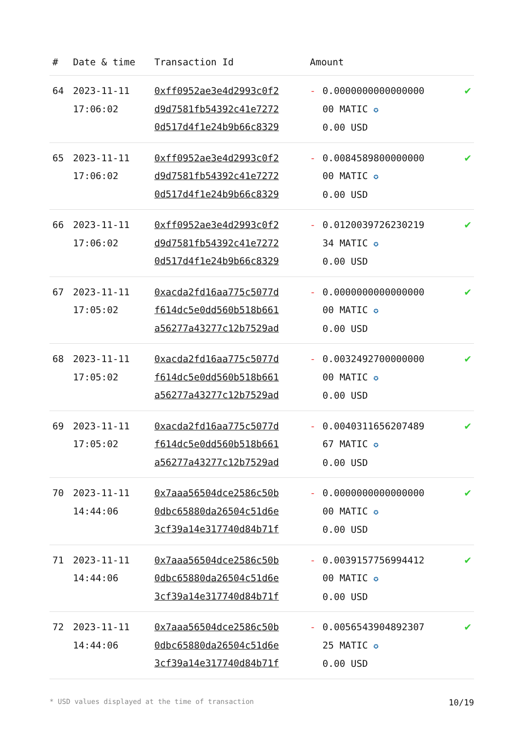| # | Date & time | Transaction Id | Amount | | |
| --- | --- | --- | --- | --- | --- |
| 64 | 2023-11-11 17:06:02 | 0xff0952ae3e4d2993c0f2 d9d7581fb54392c41e7272 0d517d4f1e24b9b66c8329 | - | 0.0000000000000000 00 MATIC ✪ 0.00 USD | ✔ |
| 65 | 2023-11-11 17:06:02 | 0xff0952ae3e4d2993c0f2 d9d7581fb54392c41e7272 0d517d4f1e24b9b66c8329 | - | 0.0084589800000000 00 MATIC ✪ 0.00 USD | ✔ |
| 66 | 2023-11-11 17:06:02 | 0xff0952ae3e4d2993c0f2 d9d7581fb54392c41e7272 0d517d4f1e24b9b66c8329 | - | 0.0120039726230219 34 MATIC ✪ 0.00 USD | ✔ |
| 67 | 2023-11-11 17:05:02 | 0xacda2fd16aa775c5077d f614dc5e0dd560b518b661 a56277a43277c12b7529ad | - | 0.0000000000000000 00 MATIC ✪ 0.00 USD | ✔ |
| 68 | 2023-11-11 17:05:02 | 0xacda2fd16aa775c5077d f614dc5e0dd560b518b661 a56277a43277c12b7529ad | - | 0.0032492700000000 00 MATIC ✪ 0.00 USD | ✔ |
| 69 | 2023-11-11 17:05:02 | 0xacda2fd16aa775c5077d f614dc5e0dd560b518b661 a56277a43277c12b7529ad | - | 0.0040311656207489 67 MATIC ✪ 0.00 USD | ✔ |
| 70 | 2023-11-11 14:44:06 | 0x7aaa56504dce2586c50b 0dbc65880da26504c51d6e 3cf39a14e317740d84b71f | - | 0.0000000000000000 00 MATIC ✪ 0.00 USD | ✔ |
| 71 | 2023-11-11 14:44:06 | 0x7aaa56504dce2586c50b 0dbc65880da26504c51d6e 3cf39a14e317740d84b71f | - | 0.0039157756994412 00 MATIC ✪ 0.00 USD | ✔ |
| 72 | 2023-11-11 14:44:06 | 0x7aaa56504dce2586c50b 0dbc65880da26504c51d6e 3cf39a14e317740d84b71f | - | 0.0056543904892307 25 MATIC ✪ 0.00 USD | ✔ |
* USD values displayed at the time of transaction 10/19